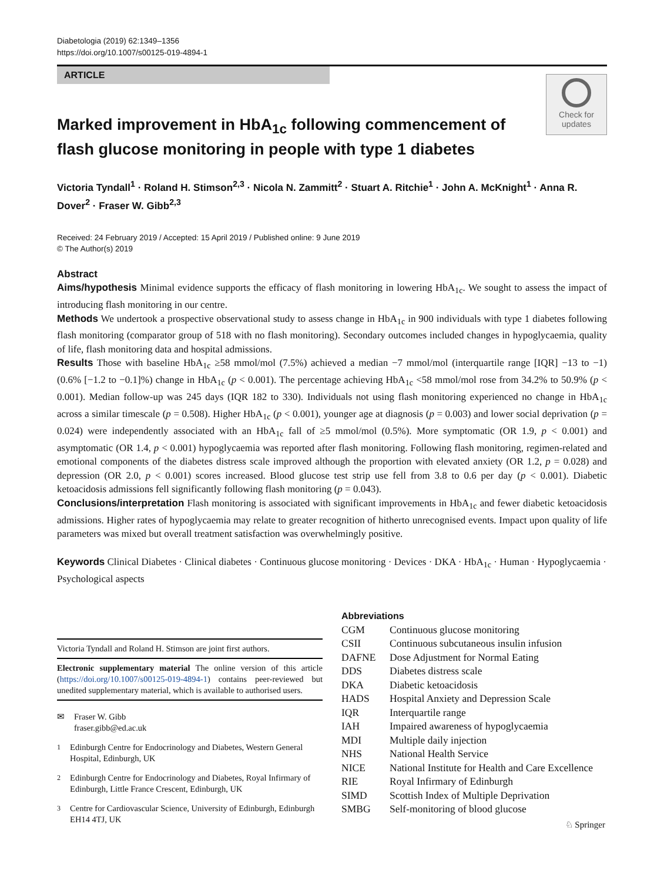Diabetologia (2019) 62:1349–1356
https://doi.org/10.1007/s00125-019-4894-1
ARTICLE
Check for
updates
Marked improvement in HbA<sub>1c</sub> following commencement of flash glucose monitoring in people with type 1 diabetes
Victoria Tyndall<sup>1</sup> · Roland H. Stimson<sup>2,3</sup> · Nicola N. Zammitt<sup>2</sup> · Stuart A. Ritchie<sup>1</sup> · John A. McKnight<sup>1</sup> · Anna R. Dover<sup>2</sup> · Fraser W. Gibb<sup>2,3</sup>
Received: 24 February 2019 / Accepted: 15 April 2019 / Published online: 9 June 2019
© The Author(s) 2019
Abstract
Aims/hypothesis Minimal evidence supports the efficacy of flash monitoring in lowering HbA<sub>1c</sub>. We sought to assess the impact of introducing flash monitoring in our centre.
Methods We undertook a prospective observational study to assess change in HbA<sub>1c</sub> in 900 individuals with type 1 diabetes following flash monitoring (comparator group of 518 with no flash monitoring). Secondary outcomes included changes in hypoglycaemia, quality of life, flash monitoring data and hospital admissions.
Results Those with baseline HbA<sub>1c</sub> ≥58 mmol/mol (7.5%) achieved a median −7 mmol/mol (interquartile range [IQR] −13 to −1) (0.6% [−1.2 to −0.1]%) change in HbA<sub>1c</sub> (p < 0.001). The percentage achieving HbA<sub>1c</sub> <58 mmol/mol rose from 34.2% to 50.9% (p < 0.001). Median follow-up was 245 days (IQR 182 to 330). Individuals not using flash monitoring experienced no change in HbA<sub>1c</sub> across a similar timescale (p = 0.508). Higher HbA<sub>1c</sub> (p < 0.001), younger age at diagnosis (p = 0.003) and lower social deprivation (p = 0.024) were independently associated with an HbA<sub>1c</sub> fall of ≥5 mmol/mol (0.5%). More symptomatic (OR 1.9, p < 0.001) and asymptomatic (OR 1.4, p < 0.001) hypoglycaemia was reported after flash monitoring. Following flash monitoring, regimen-related and emotional components of the diabetes distress scale improved although the proportion with elevated anxiety (OR 1.2, p = 0.028) and depression (OR 2.0, p < 0.001) scores increased. Blood glucose test strip use fell from 3.8 to 0.6 per day (p < 0.001). Diabetic ketoacidosis admissions fell significantly following flash monitoring (p = 0.043).
Conclusions/interpretation Flash monitoring is associated with significant improvements in HbA<sub>1c</sub> and fewer diabetic ketoacidosis admissions. Higher rates of hypoglycaemia may relate to greater recognition of hitherto unrecognised events. Impact upon quality of life parameters was mixed but overall treatment satisfaction was overwhelmingly positive.
Keywords Clinical Diabetes · Clinical diabetes · Continuous glucose monitoring · Devices · DKA · HbA<sub>1c</sub> · Human · Hypoglycaemia · Psychological aspects
Victoria Tyndall and Roland H. Stimson are joint first authors.
Electronic supplementary material The online version of this article (https://doi.org/10.1007/s00125-019-4894-1) contains peer-reviewed but unedited supplementary material, which is available to authorised users.
✉ Fraser W. Gibb
fraser.gibb@ed.ac.uk
<sup>1</sup> Edinburgh Centre for Endocrinology and Diabetes, Western General Hospital, Edinburgh, UK
<sup>2</sup> Edinburgh Centre for Endocrinology and Diabetes, Royal Infirmary of Edinburgh, Little France Crescent, Edinburgh, UK
<sup>3</sup> Centre for Cardiovascular Science, University of Edinburgh, Edinburgh EH14 4TJ, UK
Abbreviations
| CGM | Continuous glucose monitoring |
| CSII | Continuous subcutaneous insulin infusion |
| DAFNE | Dose Adjustment for Normal Eating |
| DDS | Diabetes distress scale |
| DKA | Diabetic ketoacidosis |
| HADS | Hospital Anxiety and Depression Scale |
| IQR | Interquartile range |
| IAH | Impaired awareness of hypoglycaemia |
| MDI | Multiple daily injection |
| NHS | National Health Service |
| NICE | National Institute for Health and Care Excellence |
| RIE | Royal Infirmary of Edinburgh |
| SIMD | Scottish Index of Multiple Deprivation |
| SMBG | Self-monitoring of blood glucose |
♘ Springer